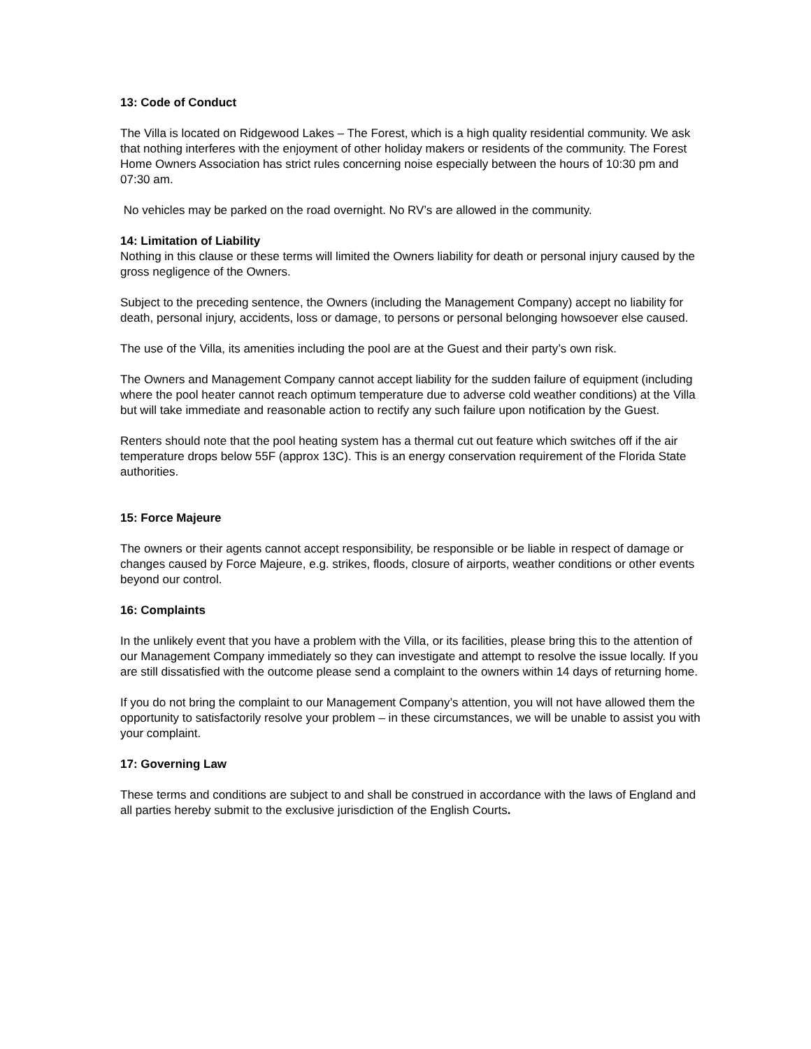13: Code of Conduct
The Villa is located on Ridgewood Lakes – The Forest, which is a high quality residential community. We ask that nothing interferes with the enjoyment of other holiday makers or residents of the community. The Forest Home Owners Association has strict rules concerning noise especially between the hours of 10:30 pm and 07:30 am.
No vehicles may be parked on the road overnight. No RV’s are allowed in the community.
14: Limitation of Liability
Nothing in this clause or these terms will limited the Owners liability for death or personal injury caused by the gross negligence of the Owners.
Subject to the preceding sentence, the Owners (including the Management Company) accept no liability for death, personal injury, accidents, loss or damage, to persons or personal belonging howsoever else caused.
The use of the Villa, its amenities including the pool are at the Guest and their party’s own risk.
The Owners and Management Company cannot accept liability for the sudden failure of equipment (including where the pool heater cannot reach optimum temperature due to adverse cold weather conditions) at the Villa but will take immediate and reasonable action to rectify any such failure upon notification by the Guest.
Renters should note that the pool heating system has a thermal cut out feature which switches off if the air temperature drops below 55F (approx 13C). This is an energy conservation requirement of the Florida State authorities.
15: Force Majeure
The owners or their agents cannot accept responsibility, be responsible or be liable in respect of damage or changes caused by Force Majeure, e.g. strikes, floods, closure of airports, weather conditions or other events beyond our control.
16: Complaints
In the unlikely event that you have a problem with the Villa, or its facilities, please bring this to the attention of our Management Company immediately so they can investigate and attempt to resolve the issue locally. If you are still dissatisfied with the outcome please send a complaint to the owners within 14 days of returning home.
If you do not bring the complaint to our Management Company’s attention, you will not have allowed them the opportunity to satisfactorily resolve your problem – in these circumstances, we will be unable to assist you with your complaint.
17: Governing Law
These terms and conditions are subject to and shall be construed in accordance with the laws of England and all parties hereby submit to the exclusive jurisdiction of the English Courts.